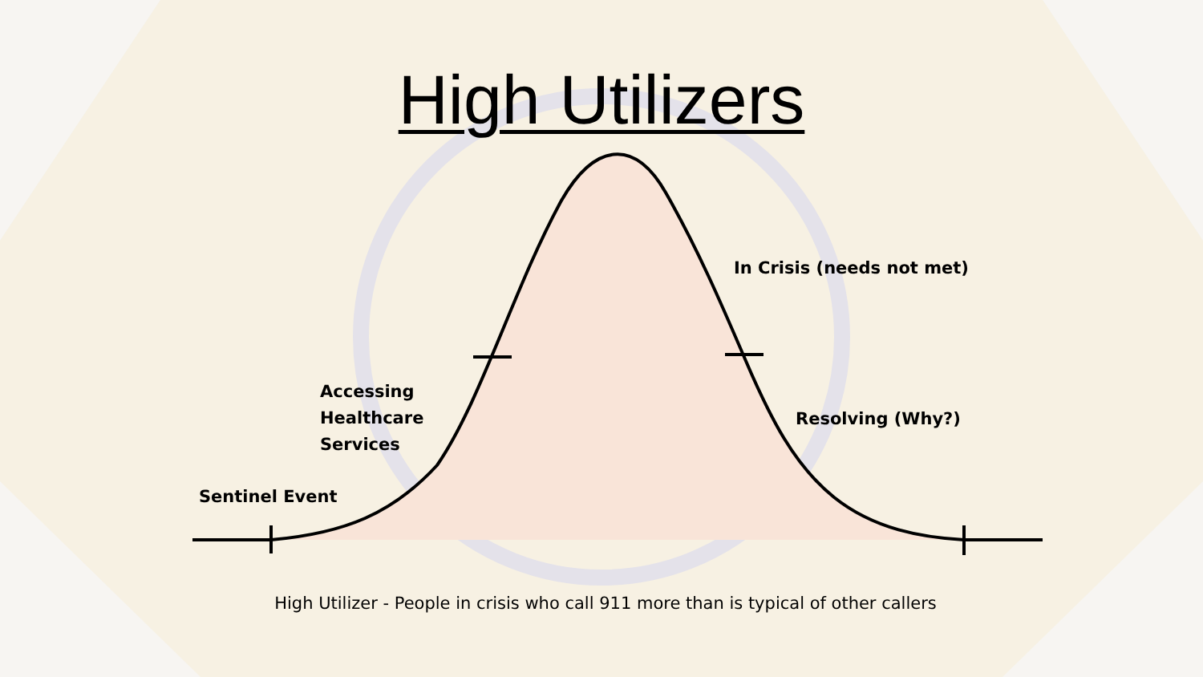High Utilizers
In Crisis (needs not met)
Accessing
Healthcare
Services
Resolving (Why?)
Sentinel Event
High Utilizer - People in crisis who call 911 more than is typical of other callers